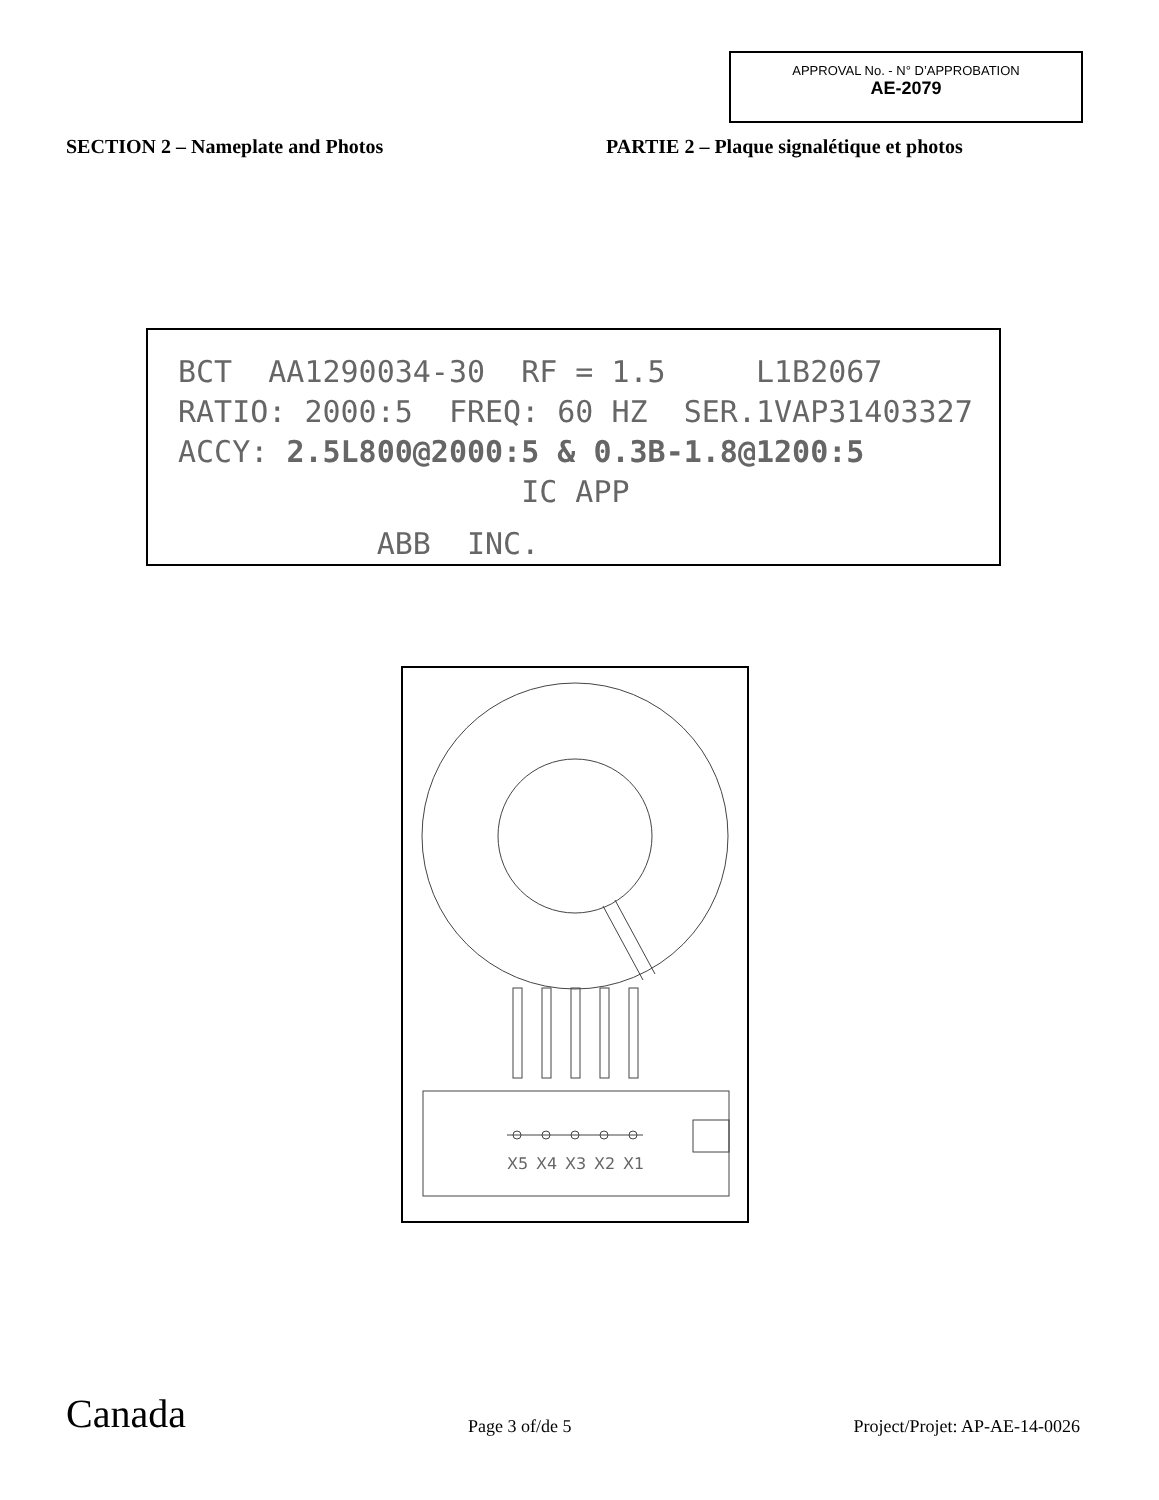APPROVAL No. - N° D’APPROBATION
AE-2079
SECTION 2 – Nameplate and Photos PARTIE 2 – Plaque signalétique et photos
BCT AA1290034-30 RF = 1.5 L1B2067
RATIO: 2000:5 FREQ: 60 HZ SER.1VAP31403327
ACCY: 2.5L800@2000:5 & 0.3B-1.8@1200:5
IC APP
ABB INC.
X5
X4
X3
X2
X1
Canada Page 3 of/de 5 Project/Projet: AP-AE-14-0026